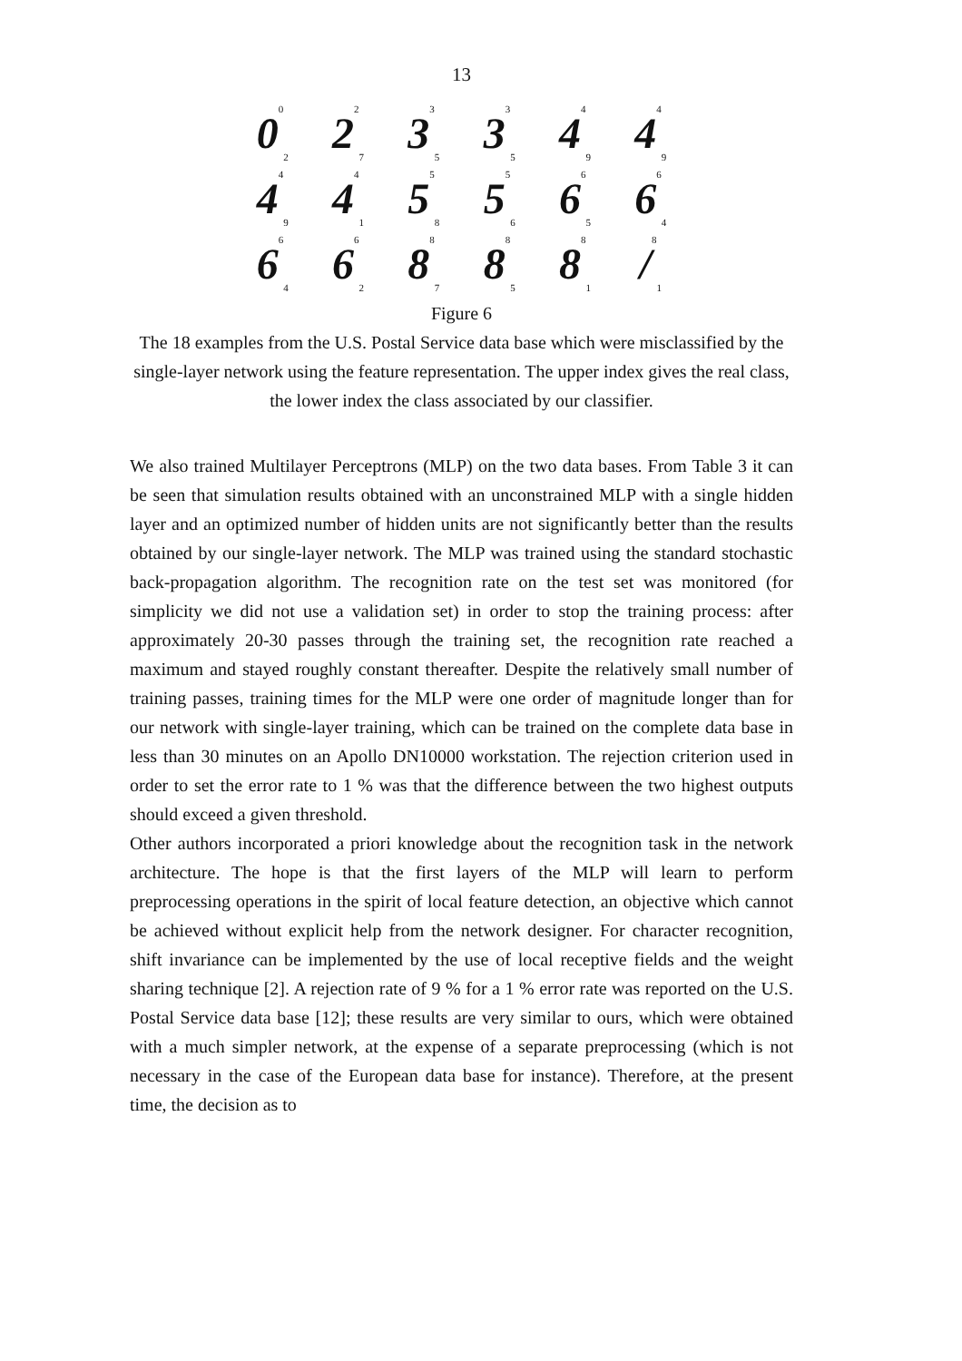13
0<sup>0</sup><sub>2</sub>
2<sup>2</sup><sub>7</sub>
3<sup>3</sup><sub>5</sub>
3<sup>3</sup><sub>5</sub>
4<sup>4</sup><sub>9</sub>
4<sup>4</sup><sub>9</sub>
4<sup>4</sup><sub>9</sub>
4<sup>4</sup><sub>1</sub>
5<sup>5</sup><sub>8</sub>
5<sup>5</sup><sub>6</sub>
6<sup>6</sup><sub>5</sub>
6<sup>6</sup><sub>4</sub>
6<sup>6</sup><sub>4</sub>
6<sup>6</sup><sub>2</sub>
8<sup>8</sup><sub>7</sub>
8<sup>8</sup><sub>5</sub>
8<sup>8</sup><sub>1</sub>
/<sup>8</sup><sub>1</sub>
Figure 6
The 18 examples from the U.S. Postal Service data base which were misclassified by the single-layer network using the feature representation. The upper index gives the real class, the lower index the class associated by our classifier.
We also trained Multilayer Perceptrons (MLP) on the two data bases. From Table 3 it can be seen that simulation results obtained with an unconstrained MLP with a single hidden layer and an optimized number of hidden units are not significantly better than the results obtained by our single-layer network. The MLP was trained using the standard stochastic back-propagation algorithm. The recognition rate on the test set was monitored (for simplicity we did not use a validation set) in order to stop the training process: after approximately 20-30 passes through the training set, the recognition rate reached a maximum and stayed roughly constant thereafter. Despite the relatively small number of training passes, training times for the MLP were one order of magnitude longer than for our network with single-layer training, which can be trained on the complete data base in less than 30 minutes on an Apollo DN10000 workstation. The rejection criterion used in order to set the error rate to 1 % was that the difference between the two highest outputs should exceed a given threshold.
Other authors incorporated a priori knowledge about the recognition task in the network architecture. The hope is that the first layers of the MLP will learn to perform preprocessing operations in the spirit of local feature detection, an objective which cannot be achieved without explicit help from the network designer. For character recognition, shift invariance can be implemented by the use of local receptive fields and the weight sharing technique [2]. A rejection rate of 9 % for a 1 % error rate was reported on the U.S. Postal Service data base [12]; these results are very similar to ours, which were obtained with a much simpler network, at the expense of a separate preprocessing (which is not necessary in the case of the European data base for instance). Therefore, at the present time, the decision as to